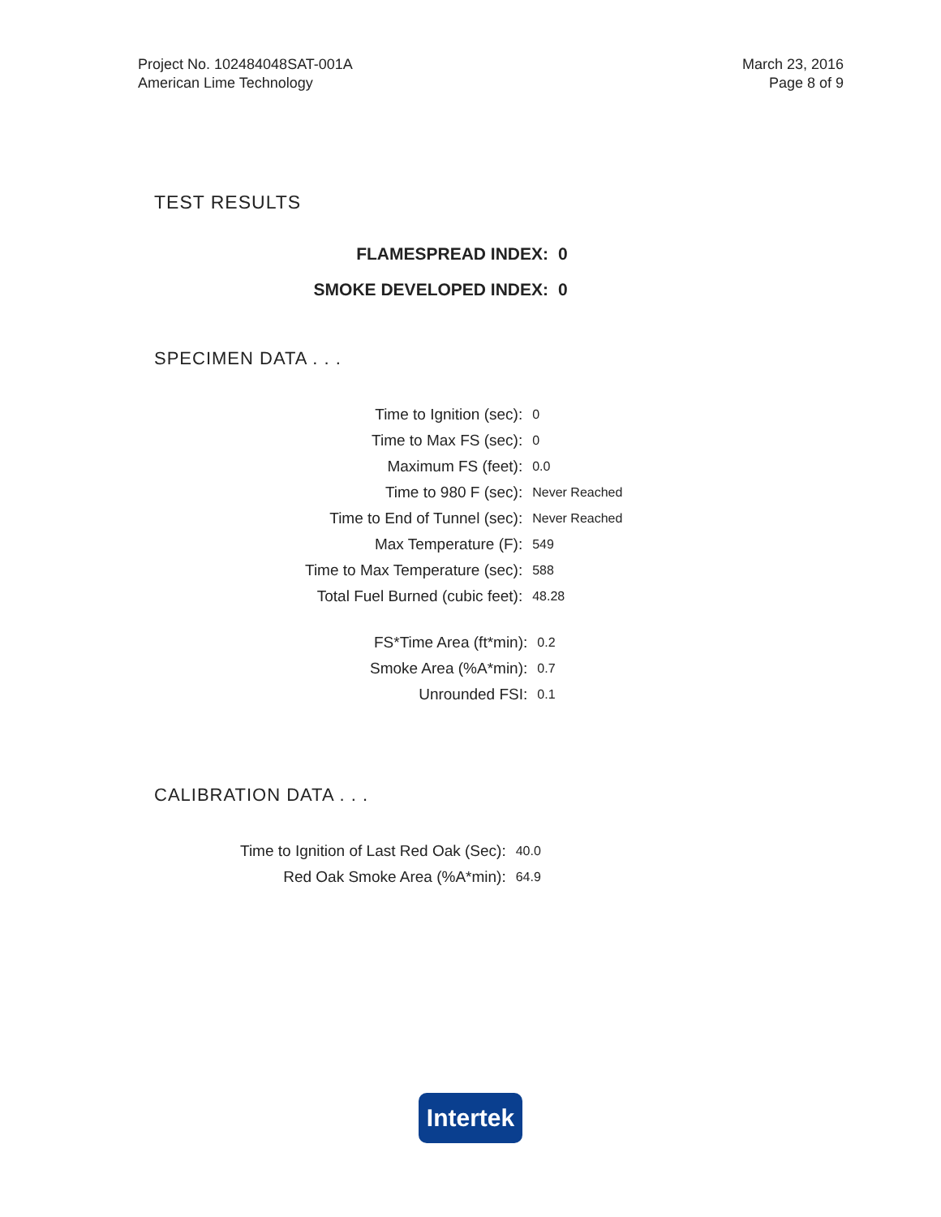Project No. 102484048SAT-001A
American Lime Technology
March 23, 2016
Page 8 of 9
TEST RESULTS
| FLAMESPREAD INDEX: | 0 |
| SMOKE DEVELOPED INDEX: | 0 |
SPECIMEN DATA . . .
| Time to Ignition (sec): | 0 |
| Time to Max FS (sec): | 0 |
| Maximum FS (feet): | 0.0 |
| Time to 980 F (sec): | Never Reached |
| Time to End of Tunnel (sec): | Never Reached |
| Max Temperature (F): | 549 |
| Time to Max Temperature (sec): | 588 |
| Total Fuel Burned (cubic feet): | 48.28 |
| FS*Time Area (ft*min): | 0.2 |
| Smoke Area (%A*min): | 0.7 |
| Unrounded FSI: | 0.1 |
CALIBRATION DATA . . .
| Time to Ignition of Last Red Oak (Sec): | 40.0 |
| Red Oak Smoke Area (%A*min): | 64.9 |
Intertek